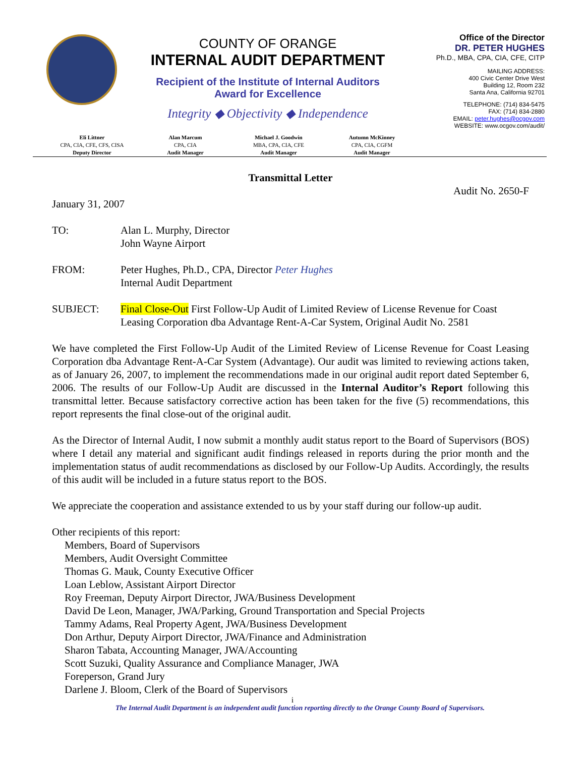COUNTY OF ORANGE
INTERNAL AUDIT DEPARTMENT
Recipient of the Institute of Internal Auditors
Award for Excellence
Integrity ◆ Objectivity ◆ Independence
Office of the Director
DR. PETER HUGHES
Ph.D., MBA, CPA, CIA, CFE, CITP
MAILING ADDRESS:
400 Civic Center Drive West
Building 12, Room 232
Santa Ana, California 92701
TELEPHONE: (714) 834-5475
FAX: (714) 834-2880
EMAIL: peter.hughes@ocgov.com
WEBSITE: www.ocgov.com/audit/
Eli Littner
CPA, CIA, CFE, CFS, CISA
Deputy Director
Alan Marcum
CPA, CIA
Audit Manager
Michael J. Goodwin
MBA, CPA, CIA, CFE
Audit Manager
Autumn McKinney
CPA, CIA, CGFM
Audit Manager
Transmittal Letter
Audit No. 2650-F
January 31, 2007
TO: Alan L. Murphy, Director
John Wayne Airport
FROM: Peter Hughes, Ph.D., CPA, Director Peter Hughes
Internal Audit Department
SUBJECT: Final Close-Out First Follow-Up Audit of Limited Review of License Revenue for Coast Leasing Corporation dba Advantage Rent-A-Car System, Original Audit No. 2581
We have completed the First Follow-Up Audit of the Limited Review of License Revenue for Coast Leasing Corporation dba Advantage Rent-A-Car System (Advantage). Our audit was limited to reviewing actions taken, as of January 26, 2007, to implement the recommendations made in our original audit report dated September 6, 2006. The results of our Follow-Up Audit are discussed in the Internal Auditor’s Report following this transmittal letter. Because satisfactory corrective action has been taken for the five (5) recommendations, this report represents the final close-out of the original audit.
As the Director of Internal Audit, I now submit a monthly audit status report to the Board of Supervisors (BOS) where I detail any material and significant audit findings released in reports during the prior month and the implementation status of audit recommendations as disclosed by our Follow-Up Audits. Accordingly, the results of this audit will be included in a future status report to the BOS.
We appreciate the cooperation and assistance extended to us by your staff during our follow-up audit.
Other recipients of this report:
Members, Board of Supervisors
Members, Audit Oversight Committee
Thomas G. Mauk, County Executive Officer
Loan Leblow, Assistant Airport Director
Roy Freeman, Deputy Airport Director, JWA/Business Development
David De Leon, Manager, JWA/Parking, Ground Transportation and Special Projects
Tammy Adams, Real Property Agent, JWA/Business Development
Don Arthur, Deputy Airport Director, JWA/Finance and Administration
Sharon Tabata, Accounting Manager, JWA/Accounting
Scott Suzuki, Quality Assurance and Compliance Manager, JWA
Foreperson, Grand Jury
Darlene J. Bloom, Clerk of the Board of Supervisors
i
The Internal Audit Department is an independent audit function reporting directly to the Orange County Board of Supervisors.